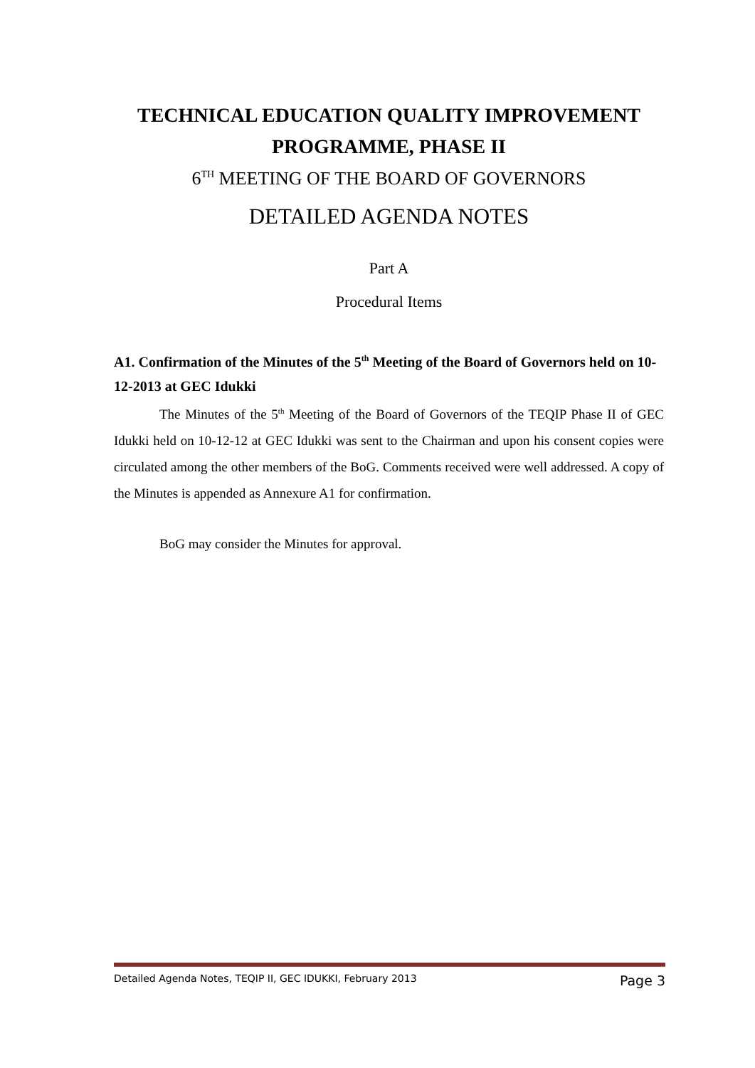TECHNICAL EDUCATION QUALITY IMPROVEMENT PROGRAMME, PHASE II
6<sup>TH</sup> MEETING OF THE BOARD OF GOVERNORS
DETAILED AGENDA NOTES
Part A
Procedural Items
A1. Confirmation of the Minutes of the 5<sup>th</sup> Meeting of the Board of Governors held on 10-12-2013 at GEC Idukki
The Minutes of the 5<sup>th</sup> Meeting of the Board of Governors of the TEQIP Phase II of GEC Idukki held on 10-12-12 at GEC Idukki was sent to the Chairman and upon his consent copies were circulated among the other members of the BoG. Comments received were well addressed. A copy of the Minutes is appended as Annexure A1 for confirmation.
BoG may consider the Minutes for approval.
Detailed Agenda Notes, TEQIP II, GEC IDUKKI, February 2013 Page 3